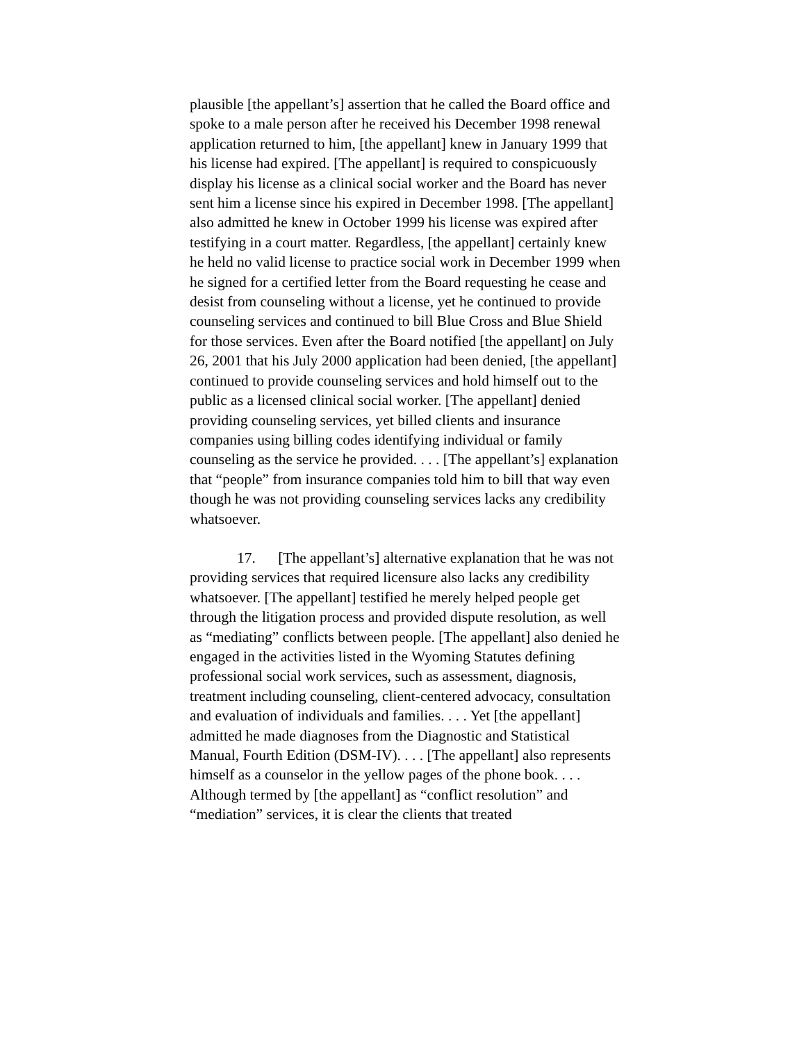plausible [the appellant’s] assertion that he called the Board office and spoke to a male person after he received his December 1998 renewal application returned to him, [the appellant] knew in January 1999 that his license had expired. [The appellant] is required to conspicuously display his license as a clinical social worker and the Board has never sent him a license since his expired in December 1998. [The appellant] also admitted he knew in October 1999 his license was expired after testifying in a court matter. Regardless, [the appellant] certainly knew he held no valid license to practice social work in December 1999 when he signed for a certified letter from the Board requesting he cease and desist from counseling without a license, yet he continued to provide counseling services and continued to bill Blue Cross and Blue Shield for those services. Even after the Board notified [the appellant] on July 26, 2001 that his July 2000 application had been denied, [the appellant] continued to provide counseling services and hold himself out to the public as a licensed clinical social worker. [The appellant] denied providing counseling services, yet billed clients and insurance companies using billing codes identifying individual or family counseling as the service he provided. . . . [The appellant’s] explanation that “people” from insurance companies told him to bill that way even though he was not providing counseling services lacks any credibility whatsoever.
17. [The appellant’s] alternative explanation that he was not providing services that required licensure also lacks any credibility whatsoever. [The appellant] testified he merely helped people get through the litigation process and provided dispute resolution, as well as “mediating” conflicts between people. [The appellant] also denied he engaged in the activities listed in the Wyoming Statutes defining professional social work services, such as assessment, diagnosis, treatment including counseling, client-centered advocacy, consultation and evaluation of individuals and families. . . . Yet [the appellant] admitted he made diagnoses from the Diagnostic and Statistical Manual, Fourth Edition (DSM-IV). . . . [The appellant] also represents himself as a counselor in the yellow pages of the phone book. . . . Although termed by [the appellant] as “conflict resolution” and “mediation” services, it is clear the clients that treated